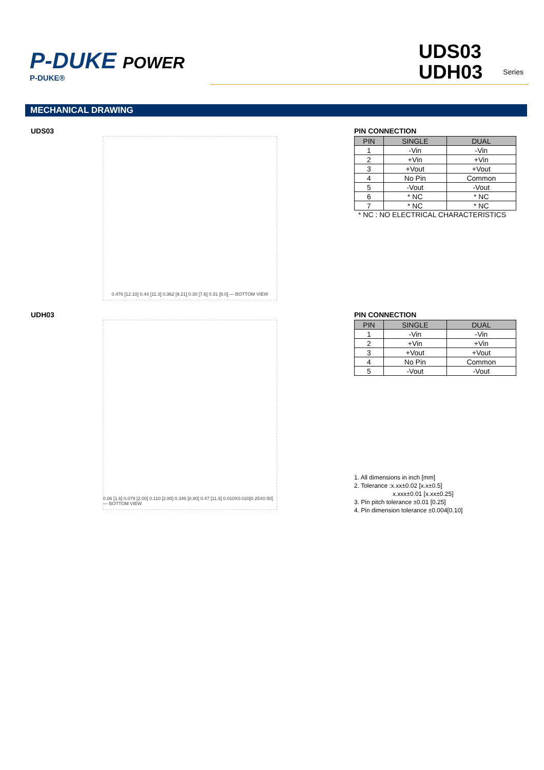P-DUKE POWER
P-DUKE®
UDS03
UDH03
Series
MECHANICAL DRAWING
UDS03
0.476 [12.10] 0.44 [11.3] 0.362 [9.21] 0.30 [7.6] 0.31 [8.0] — BOTTOM VIEW
PIN CONNECTION
| PIN | SINGLE | DUAL |
| --- | --- | --- |
| 1 | -Vin | -Vin |
| 2 | +Vin | +Vin |
| 3 | +Vout | +Vout |
| 4 | No Pin | Common |
| 5 | -Vout | -Vout |
| 6 | * NC | * NC |
| 7 | * NC | * NC |
* NC : NO ELECTRICAL CHARACTERISTICS
UDH03
0.06 [1.6] 0.079 [2.00] 0.110 [2.80] 0.346 [8.80] 0.47 [11.9] 0.010X0.020[0.25X0.50] — BOTTOM VIEW
PIN CONNECTION
| PIN | SINGLE | DUAL |
| --- | --- | --- |
| 1 | -Vin | -Vin |
| 2 | +Vin | +Vin |
| 3 | +Vout | +Vout |
| 4 | No Pin | Common |
| 5 | -Vout | -Vout |
1. All dimensions in inch [mm]
2. Tolerance :x.xx±0.02 [x.x±0.5]
x.xxx±0.01 [x.xx±0.25]
3. Pin pitch tolerance ±0.01 [0.25]
4. Pin dimension tolerance ±0.004[0.10]